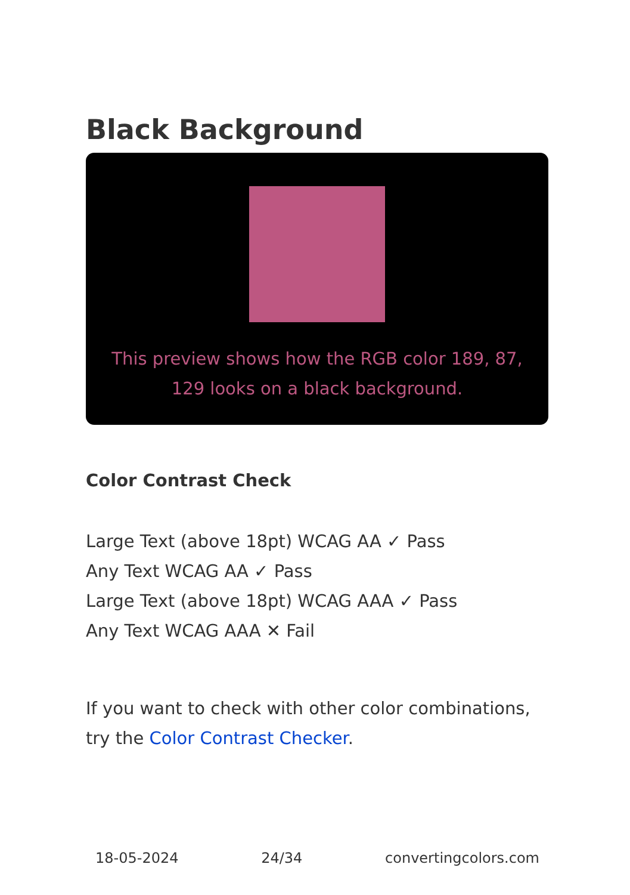Black Background
This preview shows how the RGB color 189, 87, 129 looks on a black background.
Color Contrast Check
Large Text (above 18pt) WCAG AA ✓ Pass
Any Text WCAG AA ✓ Pass
Large Text (above 18pt) WCAG AAA ✓ Pass
Any Text WCAG AAA ✕ Fail
If you want to check with other color combinations, try the Color Contrast Checker.
18-05-2024 24/34 convertingcolors.com